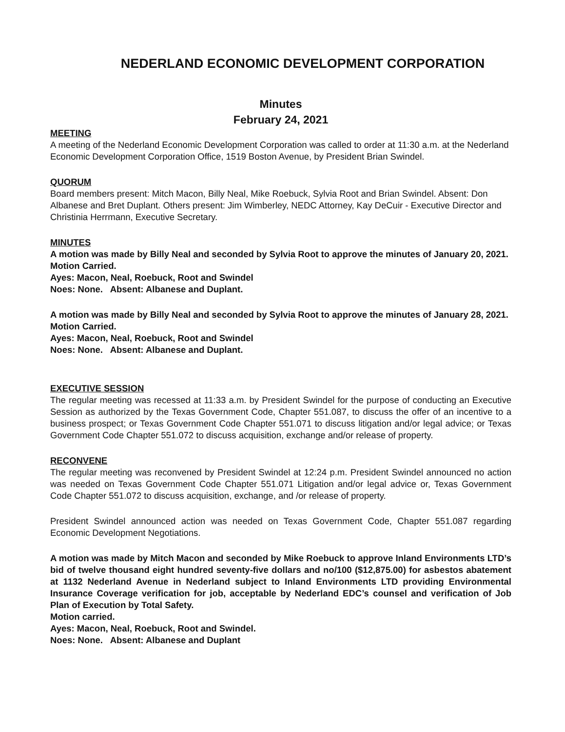NEDERLAND ECONOMIC DEVELOPMENT CORPORATION
Minutes
February 24, 2021
MEETING
A meeting of the Nederland Economic Development Corporation was called to order at 11:30 a.m. at the Nederland Economic Development Corporation Office, 1519 Boston Avenue, by President Brian Swindel.
QUORUM
Board members present: Mitch Macon, Billy Neal, Mike Roebuck, Sylvia Root and Brian Swindel. Absent: Don Albanese and Bret Duplant. Others present: Jim Wimberley, NEDC Attorney, Kay DeCuir - Executive Director and Christinia Herrmann, Executive Secretary.
MINUTES
A motion was made by Billy Neal and seconded by Sylvia Root to approve the minutes of January 20, 2021.
Motion Carried.
Ayes: Macon, Neal, Roebuck, Root and Swindel
Noes: None. Absent: Albanese and Duplant.
A motion was made by Billy Neal and seconded by Sylvia Root to approve the minutes of January 28, 2021.
Motion Carried.
Ayes: Macon, Neal, Roebuck, Root and Swindel
Noes: None. Absent: Albanese and Duplant.
EXECUTIVE SESSION
The regular meeting was recessed at 11:33 a.m. by President Swindel for the purpose of conducting an Executive Session as authorized by the Texas Government Code, Chapter 551.087, to discuss the offer of an incentive to a business prospect; or Texas Government Code Chapter 551.071 to discuss litigation and/or legal advice; or Texas Government Code Chapter 551.072 to discuss acquisition, exchange and/or release of property.
RECONVENE
The regular meeting was reconvened by President Swindel at 12:24 p.m. President Swindel announced no action was needed on Texas Government Code Chapter 551.071 Litigation and/or legal advice or, Texas Government Code Chapter 551.072 to discuss acquisition, exchange, and /or release of property.
President Swindel announced action was needed on Texas Government Code, Chapter 551.087 regarding Economic Development Negotiations.
A motion was made by Mitch Macon and seconded by Mike Roebuck to approve Inland Environments LTD’s bid of twelve thousand eight hundred seventy-five dollars and no/100 ($12,875.00) for asbestos abatement at 1132 Nederland Avenue in Nederland subject to Inland Environments LTD providing Environmental Insurance Coverage verification for job, acceptable by Nederland EDC’s counsel and verification of Job Plan of Execution by Total Safety.
Motion carried.
Ayes: Macon, Neal, Roebuck, Root and Swindel.
Noes: None. Absent: Albanese and Duplant